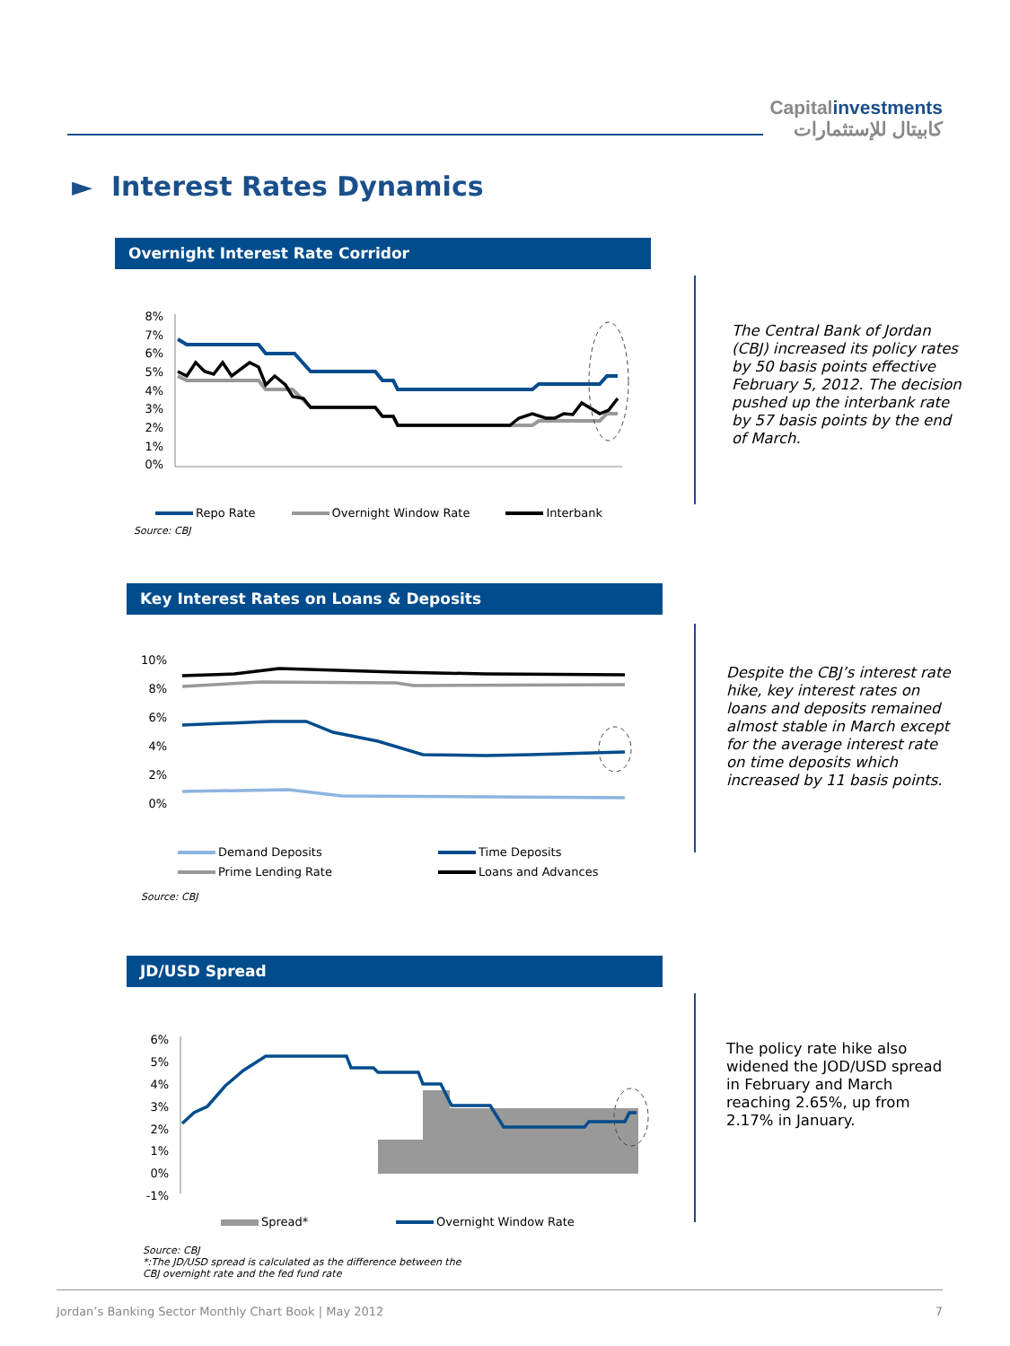Capitalinvestments
كابيتال للإستثمارات
► Interest Rates Dynamics
Overnight Interest Rate Corridor
8%
7%
6%
5%
4%
3%
2%
1%
0%
Repo Rate Overnight Window Rate Interbank
Source: CBJ
The Central Bank of Jordan
(CBJ) increased its policy rates
by 50 basis points effective
February 5, 2012. The decision
pushed up the interbank rate
by 57 basis points by the end
of March.
Key Interest Rates on Loans & Deposits
10%
8%
6%
4%
2%
0%
Demand Deposits Time Deposits
Prime Lending Rate Loans and Advances
Source: CBJ
Despite the CBJ’s interest rate
hike, key interest rates on
loans and deposits remained
almost stable in March except
for the average interest rate
on time deposits which
increased by 11 basis points.
JD/USD Spread
6%
5%
4%
3%
2%
1%
0%
-1%
Spread* Overnight Window Rate
Source: CBJ
*:The JD/USD spread is calculated as the difference between the
CBJ overnight rate and the fed fund rate
The policy rate hike also
widened the JOD/USD spread
in February and March
reaching 2.65%, up from
2.17% in January.
Jordan’s Banking Sector Monthly Chart Book | May 2012 7